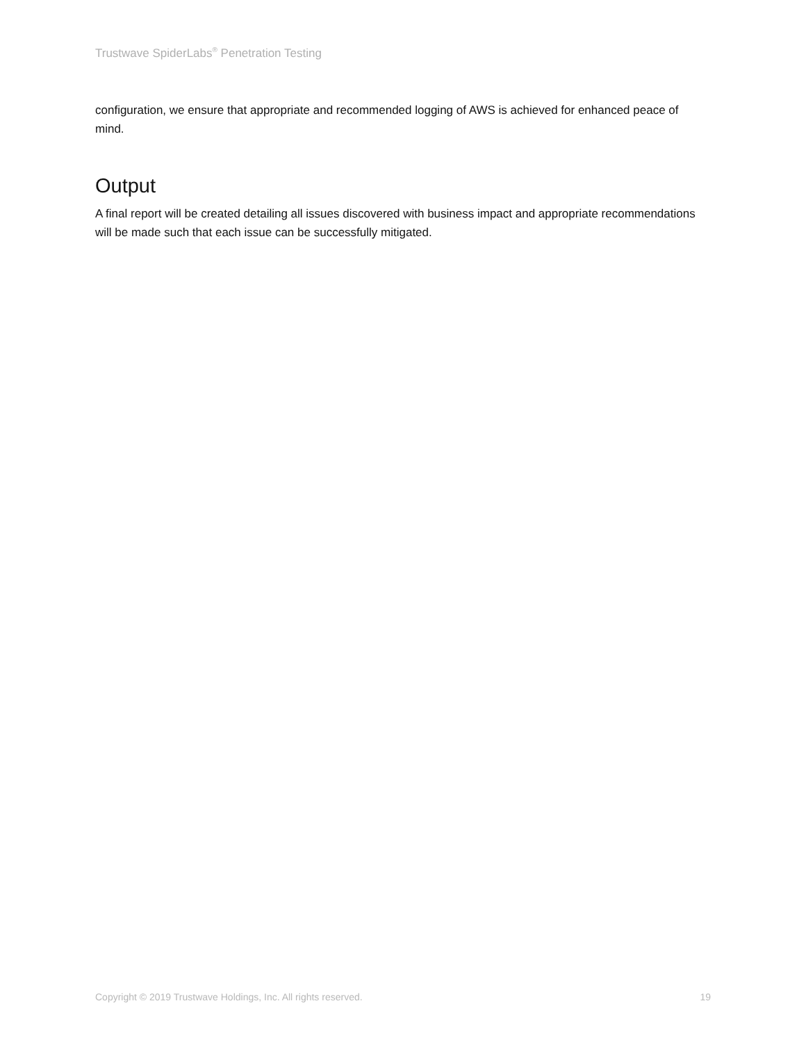Trustwave SpiderLabs<sup>®</sup> Penetration Testing
configuration, we ensure that appropriate and recommended logging of AWS is achieved for enhanced peace of mind.
Output
A final report will be created detailing all issues discovered with business impact and appropriate recommendations will be made such that each issue can be successfully mitigated.
Copyright © 2019 Trustwave Holdings, Inc. All rights reserved. 19